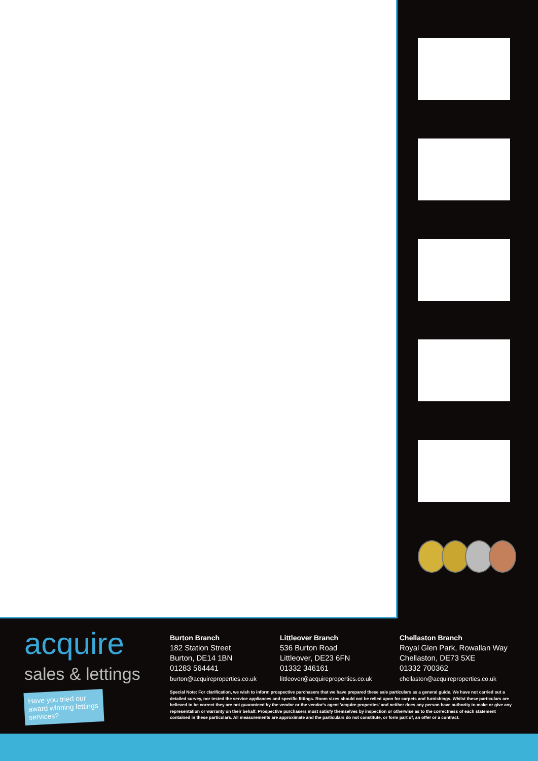acquire
sales & lettings
Have you tried our award winning lettings services?
Burton Branch
182 Station Street
Burton, DE14 1BN
01283 564441
burton@acquireproperties.co.uk
Littleover Branch
536 Burton Road
Littleover, DE23 6FN
01332 346161
littleover@acquireproperties.co.uk
Chellaston Branch
Royal Glen Park, Rowallan Way
Chellaston, DE73 5XE
01332 700362
chellaston@acquireproperties.co.uk
Special Note: For clarification, we wish to inform prospective purchasers that we have prepared these sale particulars as a general guide. We have not carried out a detailed survey, nor tested the service appliances and specific fittings. Room sizes should not be relied upon for carpets and furnishings. Whilst these particulars are believed to be correct they are not guaranteed by the vendor or the vendor's agent 'acquire properties' and neither does any person have authority to make or give any representation or warranty on their behalf. Prospective purchasers must satisfy themselves by inspection or otherwise as to the correctness of each statement contained in these particulars. All measurements are approximate and the particulars do not constitute, or form part of, an offer or a contract.